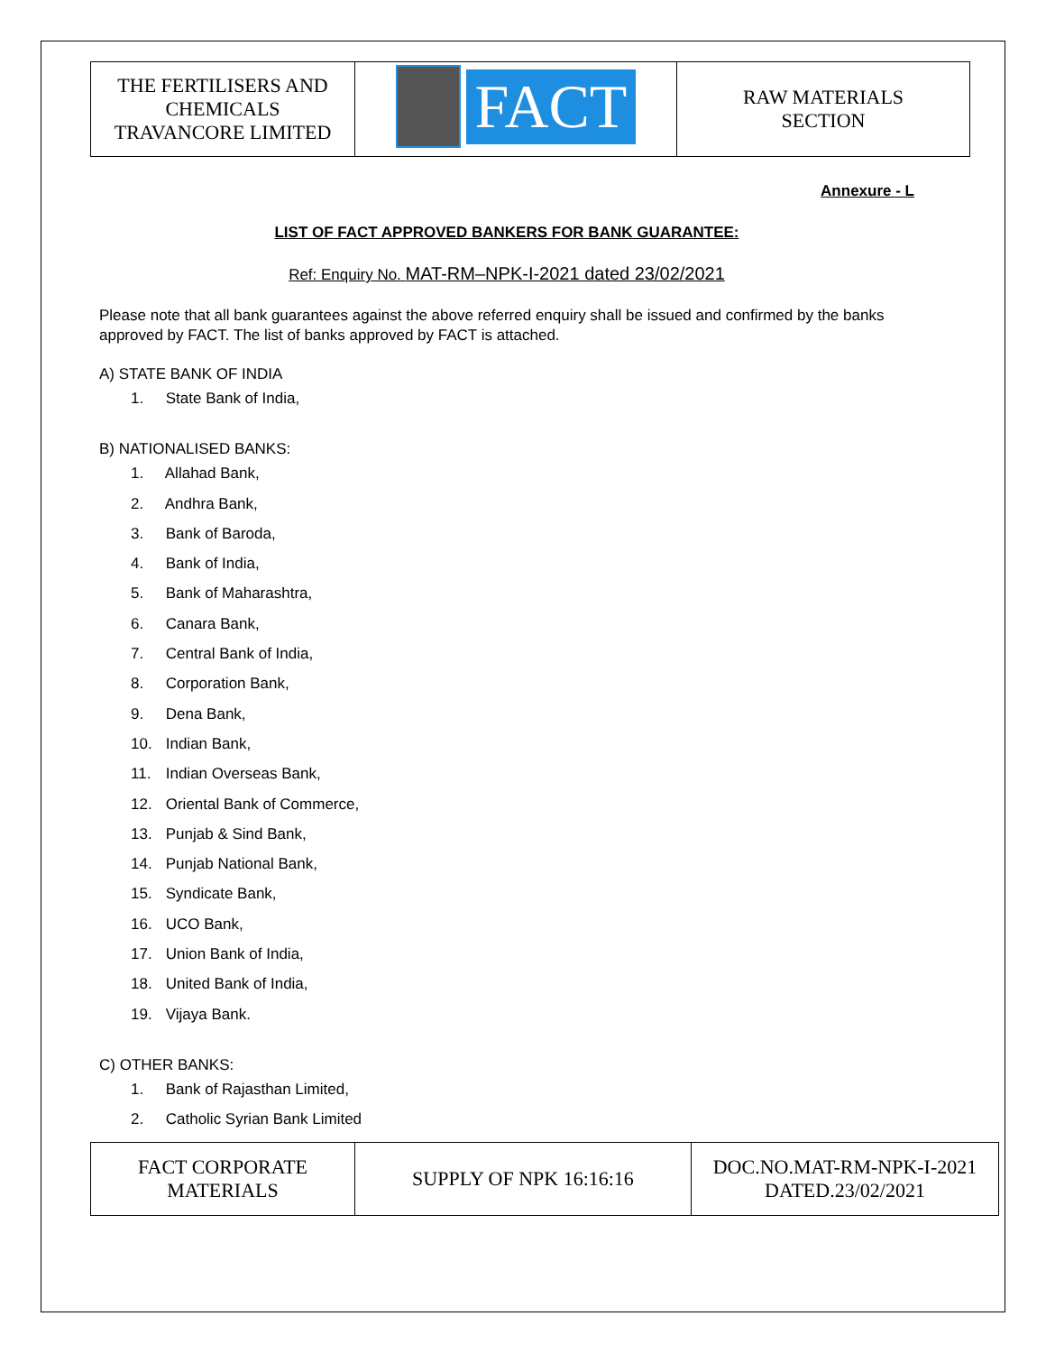| THE FERTILISERS AND CHEMICALS TRAVANCORE LIMITED | FACT | RAW MATERIALS SECTION |
Annexure - L
LIST OF FACT APPROVED BANKERS FOR BANK GUARANTEE:
Ref: Enquiry No. MAT-RM–NPK-I-2021 dated 23/02/2021
Please note that all bank guarantees against the above referred enquiry shall be issued and confirmed by the banks approved by FACT. The list of banks approved by FACT is attached.
A) STATE BANK OF INDIA
1. State Bank of India,
B) NATIONALISED BANKS:
1. Allahad Bank,
2. Andhra Bank,
3. Bank of Baroda,
4. Bank of India,
5. Bank of Maharashtra,
6. Canara Bank,
7. Central Bank of India,
8. Corporation Bank,
9. Dena Bank,
10. Indian Bank,
11. Indian Overseas Bank,
12. Oriental Bank of Commerce,
13. Punjab & Sind Bank,
14. Punjab National Bank,
15. Syndicate Bank,
16. UCO Bank,
17. Union Bank of India,
18. United Bank of India,
19. Vijaya Bank.
C) OTHER BANKS:
1. Bank of Rajasthan Limited,
2. Catholic Syrian Bank Limited
| FACT CORPORATE MATERIALS | SUPPLY OF NPK 16:16:16 | DOC.NO.MAT-RM-NPK-I-2021 DATED.23/02/2021 |